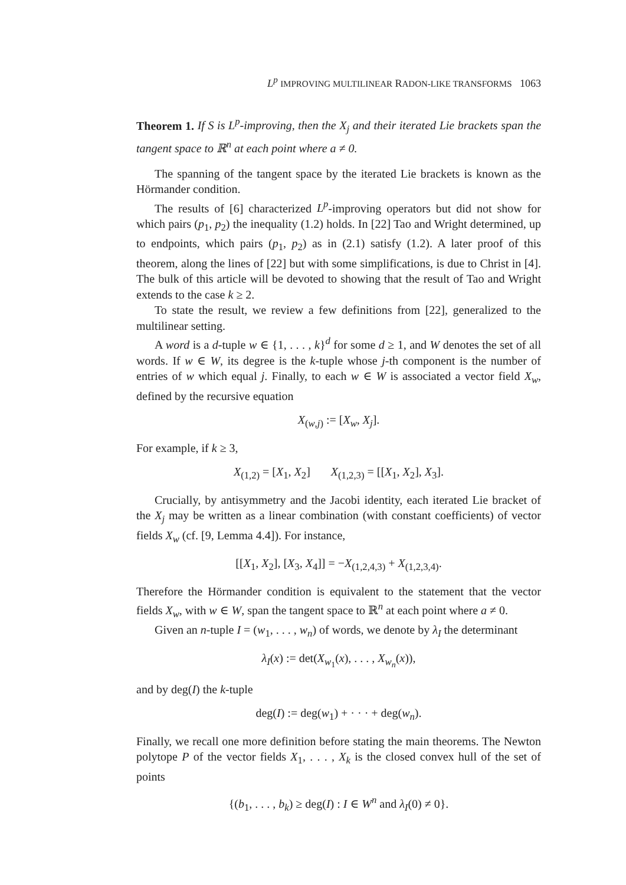L<sup>p</sup> IMPROVING MULTILINEAR RADON-LIKE TRANSFORMS 1063
Theorem 1. If S is L<sup>p</sup>-improving, then the X<sub>j</sub> and their iterated Lie brackets span the tangent space to ℝ<sup>n</sup> at each point where a ≠ 0.
The spanning of the tangent space by the iterated Lie brackets is known as the Hörmander condition.
The results of [6] characterized L<sup>p</sup>-improving operators but did not show for which pairs (p<sub>1</sub>, p<sub>2</sub>) the inequality (1.2) holds. In [22] Tao and Wright determined, up to endpoints, which pairs (p<sub>1</sub>, p<sub>2</sub>) as in (2.1) satisfy (1.2). A later proof of this theorem, along the lines of [22] but with some simplifications, is due to Christ in [4]. The bulk of this article will be devoted to showing that the result of Tao and Wright extends to the case k ≥ 2.
To state the result, we review a few definitions from [22], generalized to the multilinear setting.
A word is a d-tuple w ∈ {1, . . . , k}<sup>d</sup> for some d ≥ 1, and W denotes the set of all words. If w ∈ W, its degree is the k-tuple whose j-th component is the number of entries of w which equal j. Finally, to each w ∈ W is associated a vector field X<sub>w</sub>, defined by the recursive equation
X<sub>(w,j)</sub> := [X<sub>w</sub>, X<sub>j</sub>].
For example, if k ≥ 3,
X<sub>(1,2)</sub> = [X<sub>1</sub>, X<sub>2</sub>] X<sub>(1,2,3)</sub> = [[X<sub>1</sub>, X<sub>2</sub>], X<sub>3</sub>].
Crucially, by antisymmetry and the Jacobi identity, each iterated Lie bracket of the X<sub>j</sub> may be written as a linear combination (with constant coefficients) of vector fields X<sub>w</sub> (cf. [9, Lemma 4.4]). For instance,
[[X<sub>1</sub>, X<sub>2</sub>], [X<sub>3</sub>, X<sub>4</sub>]] = −X<sub>(1,2,4,3)</sub> + X<sub>(1,2,3,4)</sub>.
Therefore the Hörmander condition is equivalent to the statement that the vector fields X<sub>w</sub>, with w ∈ W, span the tangent space to ℝ<sup>n</sup> at each point where a ≠ 0.
Given an n-tuple I = (w<sub>1</sub>, . . . , w<sub>n</sub>) of words, we denote by λ<sub>I</sub> the determinant
λ<sub>I</sub>(x) := det(X<sub>w<sub>1</sub></sub>(x), . . . , X<sub>w<sub>n</sub></sub>(x)),
and by deg(I) the k-tuple
deg(I) := deg(w<sub>1</sub>) + · · · + deg(w<sub>n</sub>).
Finally, we recall one more definition before stating the main theorems. The Newton polytope P of the vector fields X<sub>1</sub>, . . . , X<sub>k</sub> is the closed convex hull of the set of points
{(b<sub>1</sub>, . . . , b<sub>k</sub>) ≥ deg(I) : I ∈ W<sup>n</sup> and λ<sub>I</sub>(0) ≠ 0}.